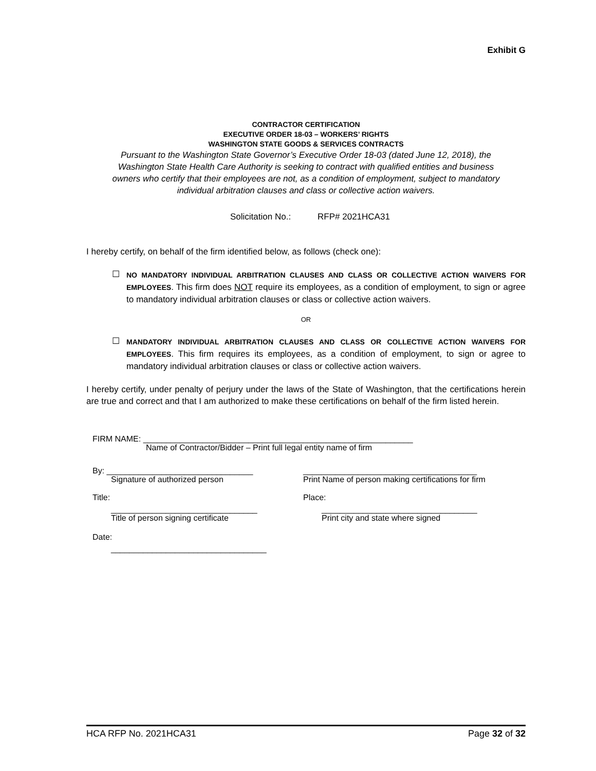Exhibit G
CONTRACTOR CERTIFICATION
EXECUTIVE ORDER 18-03 – WORKERS’ RIGHTS
WASHINGTON STATE GOODS & SERVICES CONTRACTS
Pursuant to the Washington State Governor’s Executive Order 18-03 (dated June 12, 2018), the Washington State Health Care Authority is seeking to contract with qualified entities and business owners who certify that their employees are not, as a condition of employment, subject to mandatory individual arbitration clauses and class or collective action waivers.
Solicitation No.: RFP# 2021HCA31
I hereby certify, on behalf of the firm identified below, as follows (check one):
☐
NO MANDATORY INDIVIDUAL ARBITRATION CLAUSES AND CLASS OR COLLECTIVE ACTION WAIVERS FOR EMPLOYEES. This firm does NOT require its employees, as a condition of employment, to sign or agree to mandatory individual arbitration clauses or class or collective action waivers.
OR
☐
MANDATORY INDIVIDUAL ARBITRATION CLAUSES AND CLASS OR COLLECTIVE ACTION WAIVERS FOR EMPLOYEES. This firm requires its employees, as a condition of employment, to sign or agree to mandatory individual arbitration clauses or class or collective action waivers.
I hereby certify, under penalty of perjury under the laws of the State of Washington, that the certifications herein are true and correct and that I am authorized to make these certifications on behalf of the firm listed herein.
FIRM NAME: ___________________________________________________________
Name of Contractor/Bidder – Print full legal entity name of firm
By: ________________________________ ______________________________________
Signature of authorized person Print Name of person making certifications for firm
Title: Place:
________________________________ __________________________________
Title of person signing certificate Print city and state where signed
Date:
__________________________________
HCA RFP No. 2021HCA31 Page 32 of 32